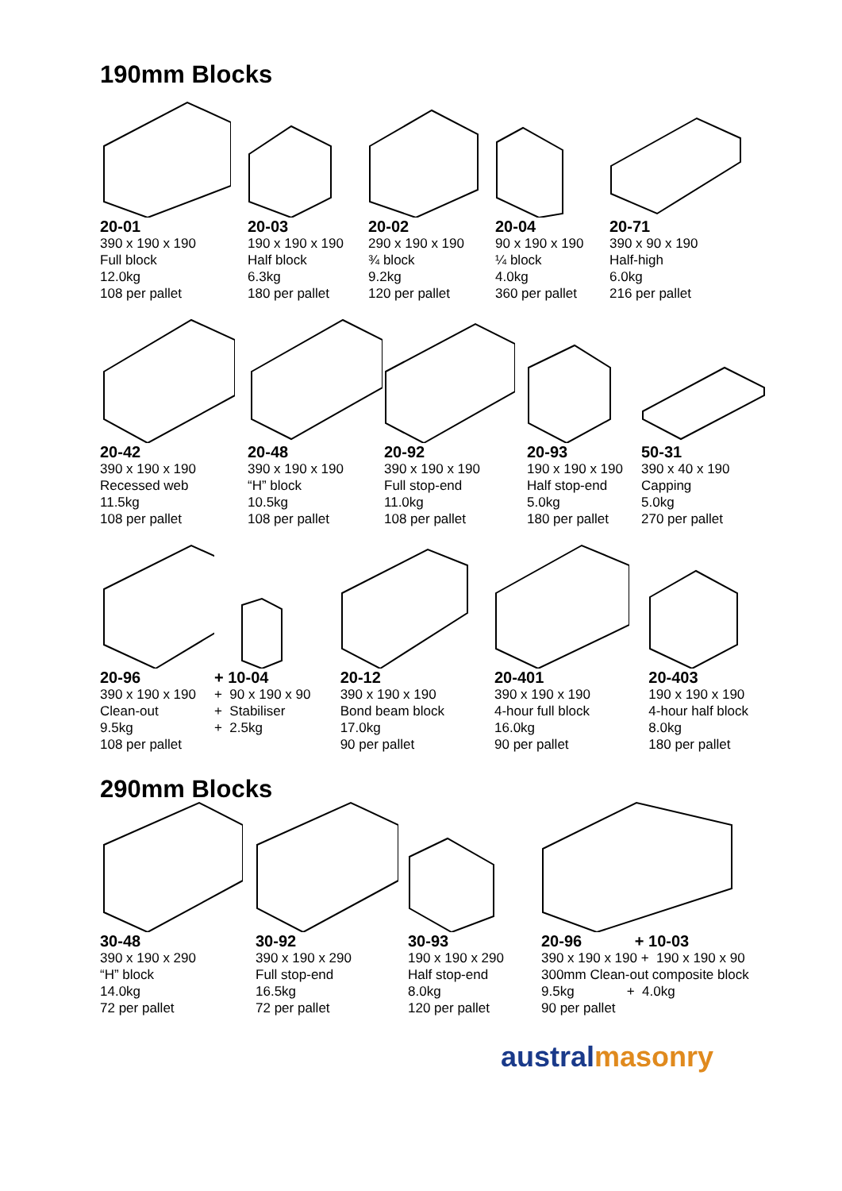190mm Blocks
20-01
390 x 190 x 190
Full block
12.0kg
108 per pallet
20-03
190 x 190 x 190
Half block
6.3kg
180 per pallet
20-02
290 x 190 x 190
¾ block
9.2kg
120 per pallet
20-04
90 x 190 x 190
¼ block
4.0kg
360 per pallet
20-71
390 x 90 x 190
Half-high
6.0kg
216 per pallet
20-42
390 x 190 x 190
Recessed web
11.5kg
108 per pallet
20-48
390 x 190 x 190
“H” block
10.5kg
108 per pallet
20-92
390 x 190 x 190
Full stop-end
11.0kg
108 per pallet
20-93
190 x 190 x 190
Half stop-end
5.0kg
180 per pallet
50-31
390 x 40 x 190
Capping
5.0kg
270 per pallet
20-96
390 x 190 x 190
Clean-out
9.5kg
108 per pallet
+ 10-04
+ 90 x 190 x 90
+ Stabiliser
+ 2.5kg
20-12
390 x 190 x 190
Bond beam block
17.0kg
90 per pallet
20-401
390 x 190 x 190
4-hour full block
16.0kg
90 per pallet
20-403
190 x 190 x 190
4-hour half block
8.0kg
180 per pallet
290mm Blocks
30-48
390 x 190 x 290
“H” block
14.0kg
72 per pallet
30-92
390 x 190 x 290
Full stop-end
16.5kg
72 per pallet
30-93
190 x 190 x 290
Half stop-end
8.0kg
120 per pallet
20-96 + 10-03
390 x 190 x 190 + 190 x 190 x 90
300mm Clean-out composite block
9.5kg + 4.0kg
90 per pallet
australmasonry